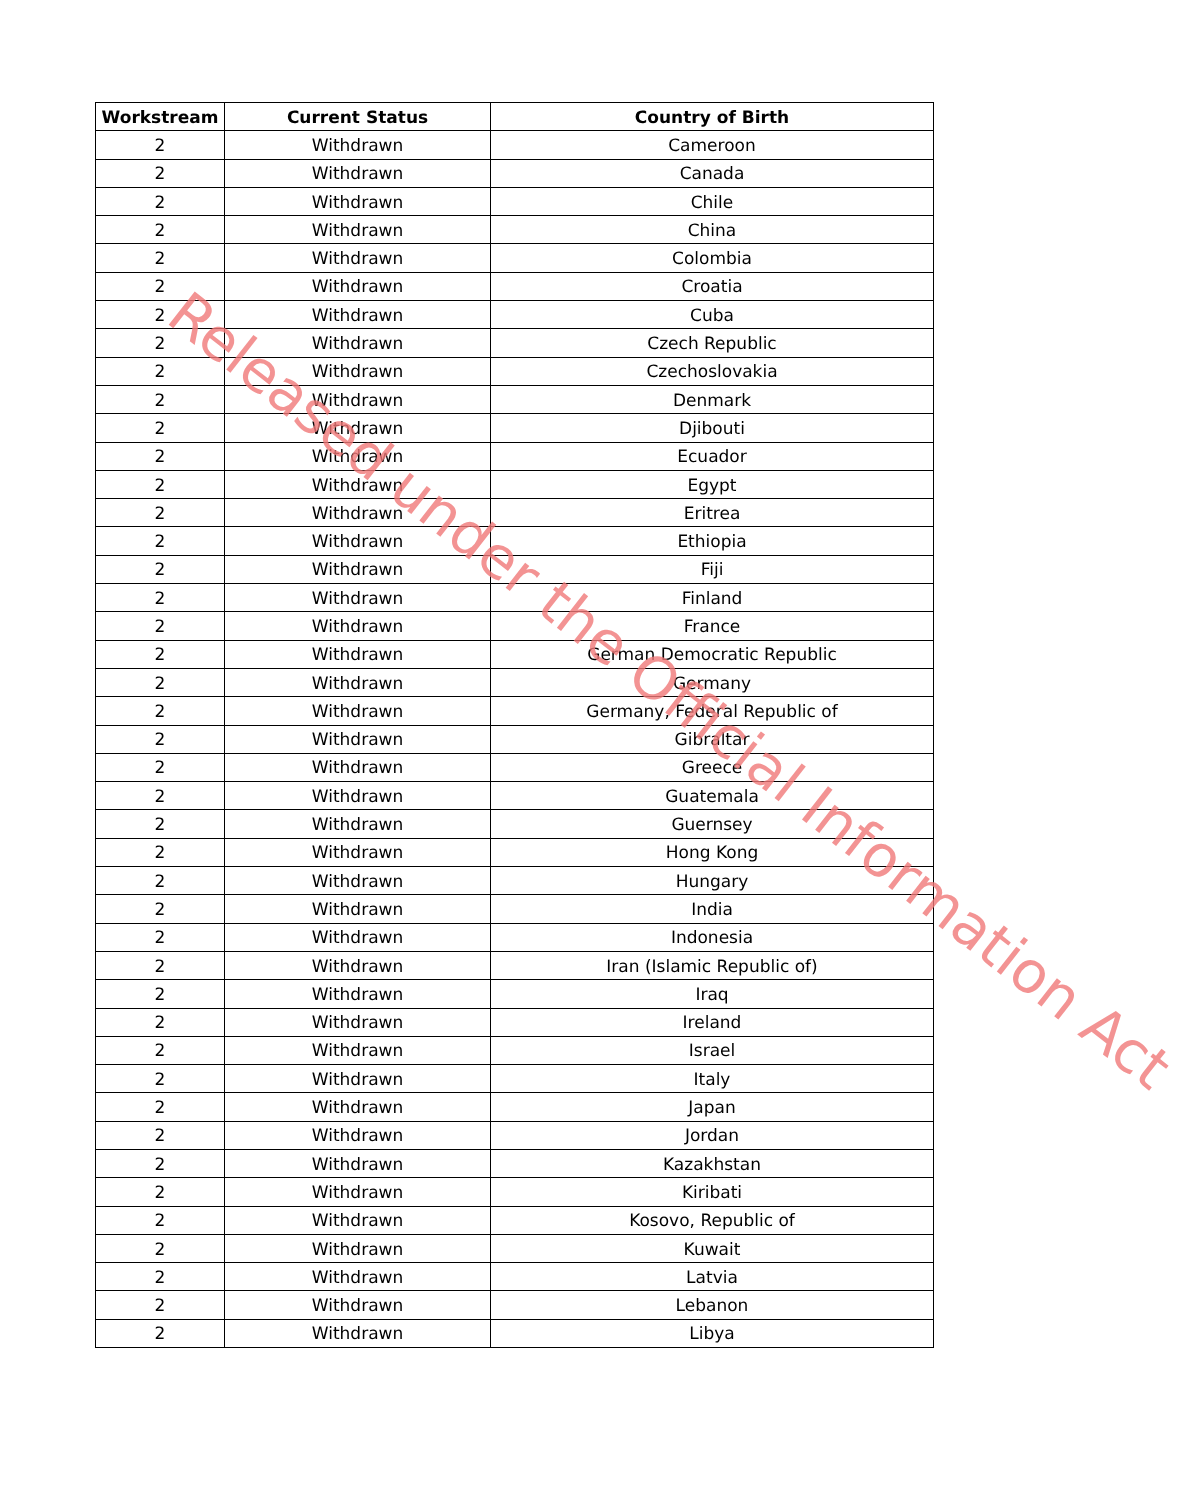| Workstream | Current Status | Country of Birth |
| --- | --- | --- |
| 2 | Withdrawn | Cameroon |
| 2 | Withdrawn | Canada |
| 2 | Withdrawn | Chile |
| 2 | Withdrawn | China |
| 2 | Withdrawn | Colombia |
| 2 | Withdrawn | Croatia |
| 2 | Withdrawn | Cuba |
| 2 | Withdrawn | Czech Republic |
| 2 | Withdrawn | Czechoslovakia |
| 2 | Withdrawn | Denmark |
| 2 | Withdrawn | Djibouti |
| 2 | Withdrawn | Ecuador |
| 2 | Withdrawn | Egypt |
| 2 | Withdrawn | Eritrea |
| 2 | Withdrawn | Ethiopia |
| 2 | Withdrawn | Fiji |
| 2 | Withdrawn | Finland |
| 2 | Withdrawn | France |
| 2 | Withdrawn | German Democratic Republic |
| 2 | Withdrawn | Germany |
| 2 | Withdrawn | Germany, Federal Republic of |
| 2 | Withdrawn | Gibraltar |
| 2 | Withdrawn | Greece |
| 2 | Withdrawn | Guatemala |
| 2 | Withdrawn | Guernsey |
| 2 | Withdrawn | Hong Kong |
| 2 | Withdrawn | Hungary |
| 2 | Withdrawn | India |
| 2 | Withdrawn | Indonesia |
| 2 | Withdrawn | Iran (Islamic Republic of) |
| 2 | Withdrawn | Iraq |
| 2 | Withdrawn | Ireland |
| 2 | Withdrawn | Israel |
| 2 | Withdrawn | Italy |
| 2 | Withdrawn | Japan |
| 2 | Withdrawn | Jordan |
| 2 | Withdrawn | Kazakhstan |
| 2 | Withdrawn | Kiribati |
| 2 | Withdrawn | Kosovo, Republic of |
| 2 | Withdrawn | Kuwait |
| 2 | Withdrawn | Latvia |
| 2 | Withdrawn | Lebanon |
| 2 | Withdrawn | Libya |
Released under the Official Information Act